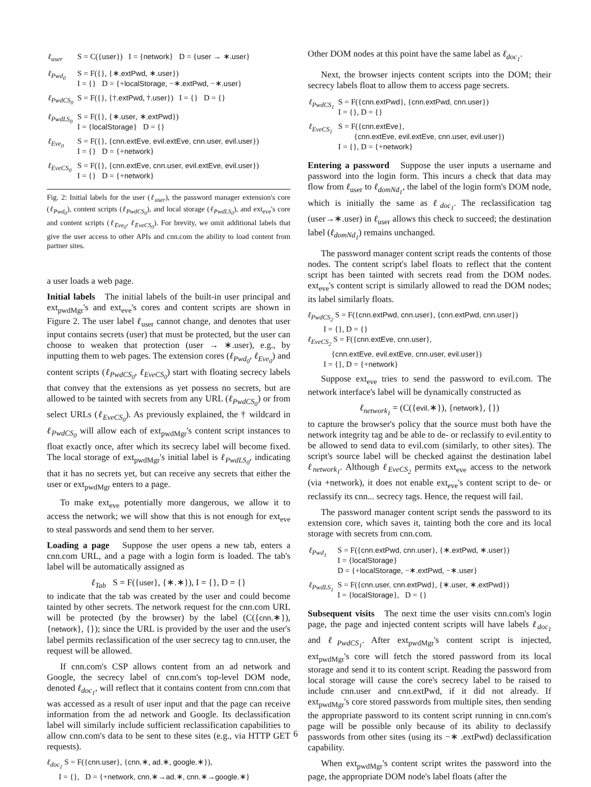| ℓ<sub>user</sub> | S = C({ user }) I = { network } D = { user → ∗. user } |
| ℓ<sub>Pwd<sub>0</sub></sub> | S = F({}, {∗. extPwd , ∗. user }) I = {} D = {+ localStorage , −∗. extPwd , −∗. user } |
| ℓ<sub>PwdCS<sub>0</sub></sub> | S = F({}, {†. extPwd , †. user }) I = {} D = {} |
| ℓ<sub>PwdLS<sub>0</sub></sub> | S = F({}, {∗. user , ∗. extPwd }) I = { localStorage } D = {} |
| ℓ<sub>Eve<sub>0</sub></sub> | S = F({}, { cnn.extEve, evil.extEve, cnn.user, evil.user }) I = {} D = {+ network } |
| ℓ<sub>EveCS<sub>0</sub></sub> | S = F({}, { cnn.extEve, cnn.user, evil.extEve, evil.user }) I = {} D = {+ network } |
Fig. 2: Initial labels for the user (ℓ<sub>user</sub>), the password manager extension's core (ℓ<sub>Pwd<sub>0</sub></sub>), content scripts (ℓ<sub>PwdCS<sub>0</sub></sub>), and local storage (ℓ<sub>PwdLS<sub>0</sub></sub>), and ext<sub>eve</sub>'s core and content scripts (ℓ<sub>Eve<sub>0</sub></sub>, ℓ<sub>EveCS<sub>0</sub></sub>). For brevity, we omit additional labels that give the user access to other APIs and cnn.com the ability to load content from partner sites.
a user loads a web page.
Initial labels The initial labels of the built-in user principal and ext<sub>pwdMgr</sub>'s and ext<sub>eve</sub>'s cores and content scripts are shown in Figure 2. The user label ℓ<sub>user</sub> cannot change, and denotes that user input contains secrets (user) that must be protected, but the user can choose to weaken that protection (user → ∗.user), e.g., by inputting them to web pages. The extension cores (ℓ<sub>Pwd<sub>0</sub></sub>, ℓ<sub>Eve<sub>0</sub></sub>) and content scripts (ℓ<sub>PwdCS<sub>0</sub></sub>, ℓ<sub>EveCS<sub>0</sub></sub>) start with floating secrecy labels that convey that the extensions as yet possess no secrets, but are allowed to be tainted with secrets from any URL (ℓ<sub>PwdCS<sub>0</sub></sub>) or from select URLs (ℓ<sub>EveCS<sub>0</sub></sub>). As previously explained, the † wildcard in ℓ<sub>PwdCS<sub>0</sub></sub> will allow each of ext<sub>pwdMgr</sub>'s content script instances to float exactly once, after which its secrecy label will become fixed. The local storage of ext<sub>pwdMgr</sub>'s initial label is ℓ<sub>PwdLS<sub>0</sub></sub>, indicating that it has no secrets yet, but can receive any secrets that either the user or ext<sub>pwdMgr</sub> enters to a page.
To make ext<sub>eve</sub> potentially more dangerous, we allow it to access the network; we will show that this is not enough for ext<sub>eve</sub> to steal passwords and send them to her server.
Loading a page Suppose the user opens a new tab, enters a cnn.com URL, and a page with a login form is loaded. The tab's label will be automatically assigned as
ℓ<sub>Tab</sub> S = F({user}, {∗.∗}), I = {}, D = {}
to indicate that the tab was created by the user and could become tainted by other secrets. The network request for the cnn.com URL will be protected (by the browser) by the label (C({cnn.∗}), {network}, {}); since the URL is provided by the user and the user's label permits reclassification of the user secrecy tag to cnn.user, the request will be allowed.
If cnn.com's CSP allows content from an ad network and Google, the secrecy label of cnn.com's top-level DOM node, denoted ℓ<sub>doc<sub>1</sub></sub>, will reflect that it contains content from cnn.com that was accessed as a result of user input and that the page can receive information from the ad network and Google. Its declassification label will similarly include sufficient reclassification capabilities to allow cnn.com's data to be sent to these sites (e.g., via HTTP GET requests).
ℓ<sub>doc<sub>1</sub></sub> S = F({cnn.user}, {cnn.∗, ad.∗, google.∗}),
I = {}, D = {+network, cnn.∗→ad.∗, cnn.∗→google.∗}
Other DOM nodes at this point have the same label as ℓ<sub>doc<sub>1</sub></sub>.
Next, the browser injects content scripts into the DOM; their secrecy labels float to allow them to access page secrets.
| ℓ<sub>PwdCS<sub>1</sub></sub> | S = F({ cnn.extPwd }, { cnn.extPwd, cnn.user }) I = {}, D = {} |
| ℓ<sub>EveCS<sub>1</sub></sub> | S = F({ cnn.extEve }, { cnn.extEve, evil.extEve, cnn.user, evil.user }) I = {}, D = {+ network } |
Entering a password Suppose the user inputs a username and password into the login form. This incurs a check that data may flow from ℓ<sub>user</sub> to ℓ<sub>domNd<sub>1</sub></sub>, the label of the login form's DOM node, which is initially the same as ℓ<sub>doc<sub>1</sub></sub>. The reclassification tag (user→∗.user) in ℓ<sub>user</sub> allows this check to succeed; the destination label (ℓ<sub>domNd<sub>1</sub></sub>) remains unchanged.
The password manager content script reads the contents of those nodes. The content script's label floats to reflect that the content script has been tainted with secrets read from the DOM nodes. ext<sub>eve</sub>'s content script is similarly allowed to read the DOM nodes; its label similarly floats.
ℓ<sub>PwdCS<sub>2</sub></sub> S = F({cnn.extPwd, cnn.user}, {cnn.extPwd, cnn.user})
I = {}, D = {}
ℓ<sub>EveCS<sub>2</sub></sub> S = F({cnn.extEve, cnn.user},
{cnn.extEve, evil.extEve, cnn.user, evil.user})
I = {}, D = {+network}
Suppose ext<sub>eve</sub> tries to send the password to evil.com. The network interface's label will be dynamically constructed as
ℓ<sub>network<sub>1</sub></sub> = (C({evil.∗}), {network}, {})
to capture the browser's policy that the source must both have the network integrity tag and be able to de- or reclassify to evil.entity to be allowed to send data to evil.com (similarly, to other sites). The script's source label will be checked against the destination label ℓ<sub>network<sub>1</sub></sub>. Although ℓ<sub>EveCS<sub>2</sub></sub> permits ext<sub>eve</sub> access to the network (via +network), it does not enable ext<sub>eve</sub>'s content script to de- or reclassify its cnn... secrecy tags. Hence, the request will fail.
The password manager content script sends the password to its extension core, which saves it, tainting both the core and its local storage with secrets from cnn.com.
| ℓ<sub>Pwd<sub>1</sub></sub> | S = F({ cnn.extPwd, cnn.user }, {∗. extPwd , ∗. user }) I = { localStorage } D = {+ localStorage , −∗. extPwd , −∗. user } |
| ℓ<sub>PwdLS<sub>1</sub></sub> | S = F({ cnn.user, cnn.extPwd }, {∗. user , ∗. extPwd }) I = { localStorage }, D = {} |
Subsequent visits The next time the user visits cnn.com's login page, the page and injected content scripts will have labels ℓ<sub>doc<sub>1</sub></sub> and ℓ<sub>PwdCS<sub>1</sub></sub>. After ext<sub>pwdMgr</sub>'s content script is injected, ext<sub>pwdMgr</sub>'s core will fetch the stored password from its local storage and send it to its content script. Reading the password from local storage will cause the core's secrecy label to be raised to include cnn.user and cnn.extPwd, if it did not already. If ext<sub>pwdMgr</sub>'s core stored passwords from multiple sites, then sending the appropriate password to its content script running in cnn.com's page will be possible only because of its ability to declassify passwords from other sites (using its −∗ .extPwd) declassification capability.
When ext<sub>pwdMgr</sub>'s content script writes the password into the page, the appropriate DOM node's label floats (after the
6